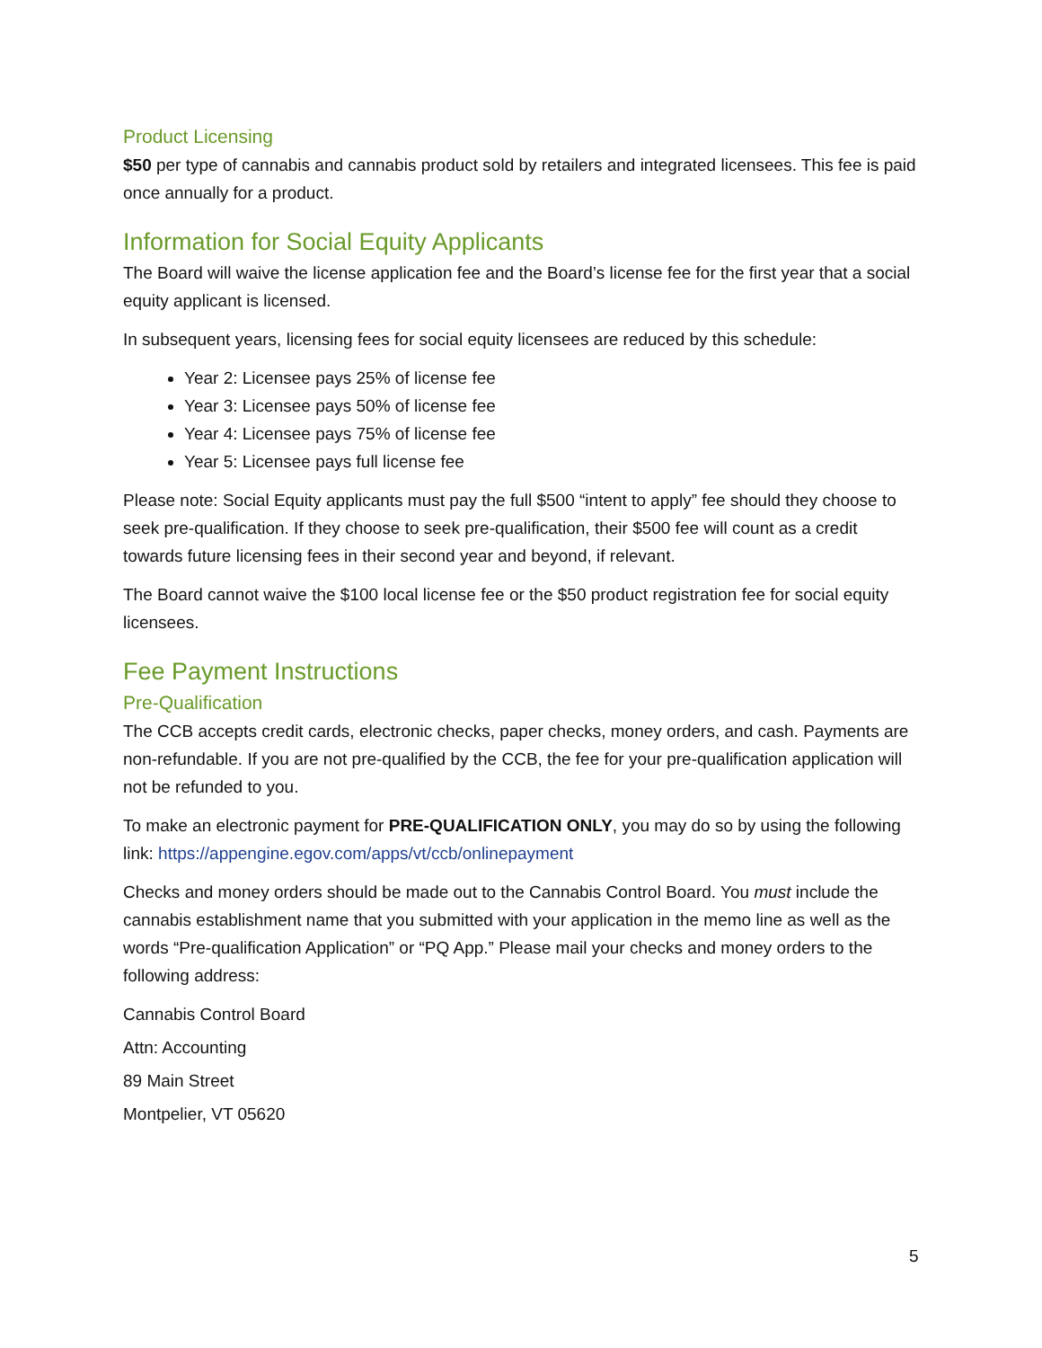Product Licensing
$50 per type of cannabis and cannabis product sold by retailers and integrated licensees. This fee is paid once annually for a product.
Information for Social Equity Applicants
The Board will waive the license application fee and the Board’s license fee for the first year that a social equity applicant is licensed.
In subsequent years, licensing fees for social equity licensees are reduced by this schedule:
Year 2: Licensee pays 25% of license fee
Year 3: Licensee pays 50% of license fee
Year 4: Licensee pays 75% of license fee
Year 5: Licensee pays full license fee
Please note: Social Equity applicants must pay the full $500 “intent to apply” fee should they choose to seek pre-qualification. If they choose to seek pre-qualification, their $500 fee will count as a credit towards future licensing fees in their second year and beyond, if relevant.
The Board cannot waive the $100 local license fee or the $50 product registration fee for social equity licensees.
Fee Payment Instructions
Pre-Qualification
The CCB accepts credit cards, electronic checks, paper checks, money orders, and cash. Payments are non-refundable. If you are not pre-qualified by the CCB, the fee for your pre-qualification application will not be refunded to you.
To make an electronic payment for PRE-QUALIFICATION ONLY, you may do so by using the following link: https://appengine.egov.com/apps/vt/ccb/onlinepayment
Checks and money orders should be made out to the Cannabis Control Board. You must include the cannabis establishment name that you submitted with your application in the memo line as well as the words “Pre-qualification Application” or “PQ App.” Please mail your checks and money orders to the following address:
Cannabis Control Board
Attn: Accounting
89 Main Street
Montpelier, VT 05620
5